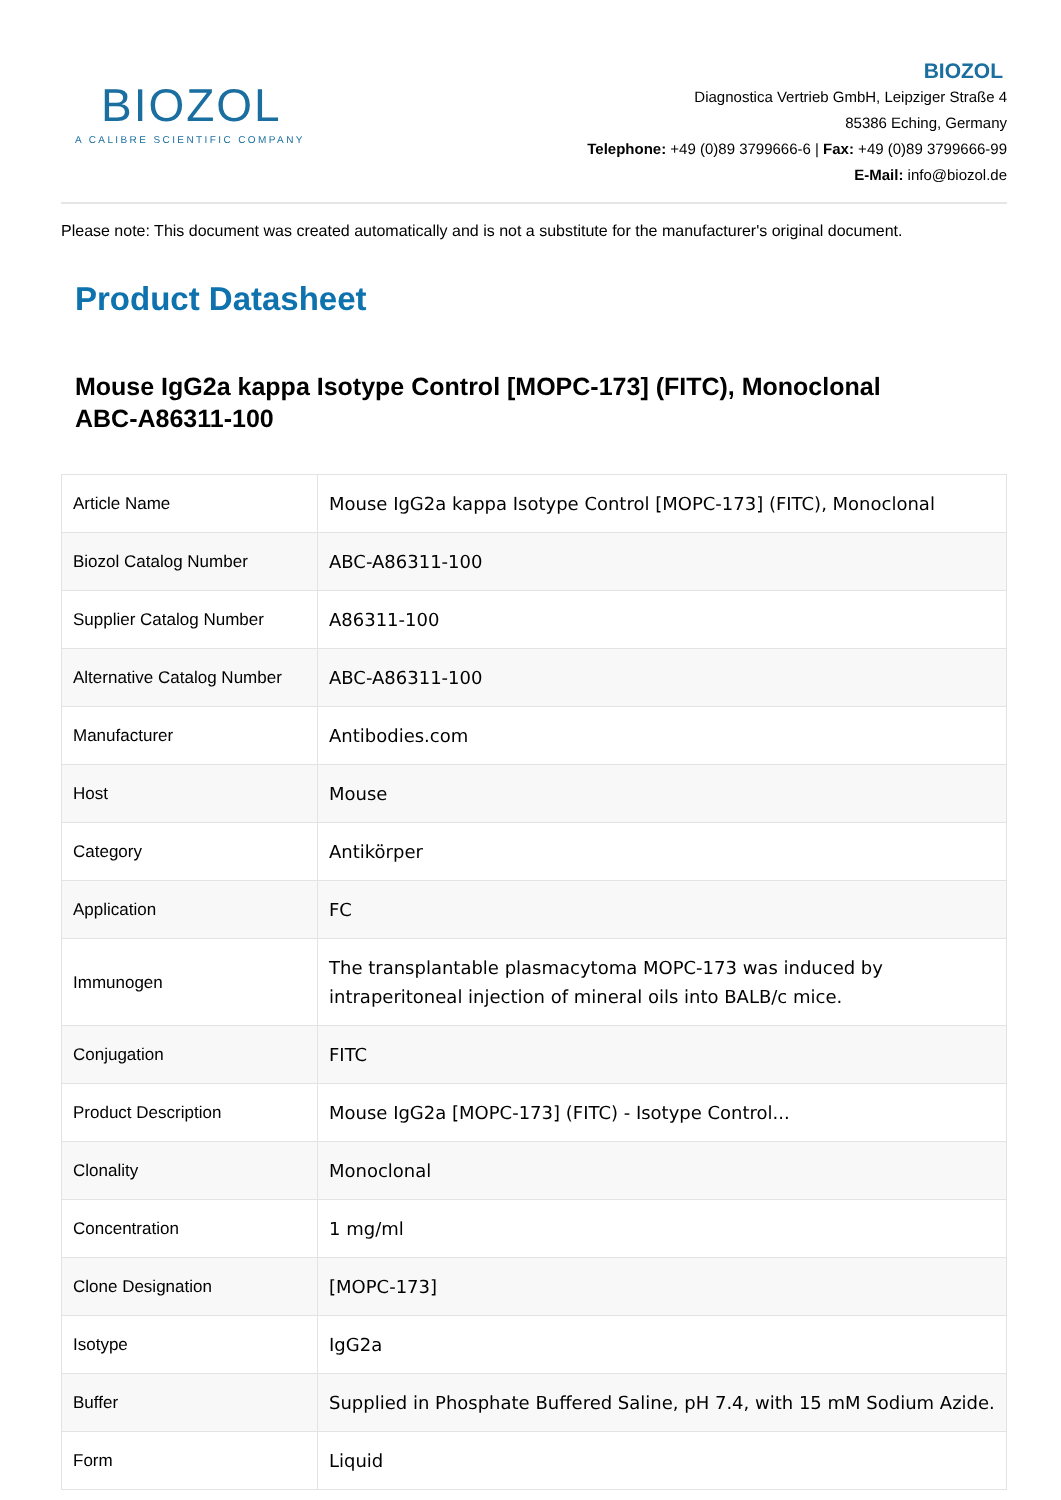BIOZOL
A CALIBRE SCIENTIFIC COMPANY
BIOZOL
Diagnostica Vertrieb GmbH, Leipziger Straße 4
85386 Eching, Germany
Telephone: +49 (0)89 3799666-6 | Fax: +49 (0)89 3799666-99
E-Mail: info@biozol.de
Please note: This document was created automatically and is not a substitute for the manufacturer's original document.
Product Datasheet
Mouse IgG2a kappa Isotype Control [MOPC-173] (FITC), Monoclonal
ABC-A86311-100
| Article Name | Mouse IgG2a kappa Isotype Control [MOPC-173] (FITC), Monoclonal |
| Biozol Catalog Number | ABC-A86311-100 |
| Supplier Catalog Number | A86311-100 |
| Alternative Catalog Number | ABC-A86311-100 |
| Manufacturer | Antibodies.com |
| Host | Mouse |
| Category | Antikörper |
| Application | FC |
| Immunogen | The transplantable plasmacytoma MOPC-173 was induced by intraperitoneal injection of mineral oils into BALB/c mice. |
| Conjugation | FITC |
| Product Description | Mouse IgG2a [MOPC-173] (FITC) - Isotype Control... |
| Clonality | Monoclonal |
| Concentration | 1 mg/ml |
| Clone Designation | [MOPC-173] |
| Isotype | IgG2a |
| Buffer | Supplied in Phosphate Buffered Saline, pH 7.4, with 15 mM Sodium Azide. |
| Form | Liquid |